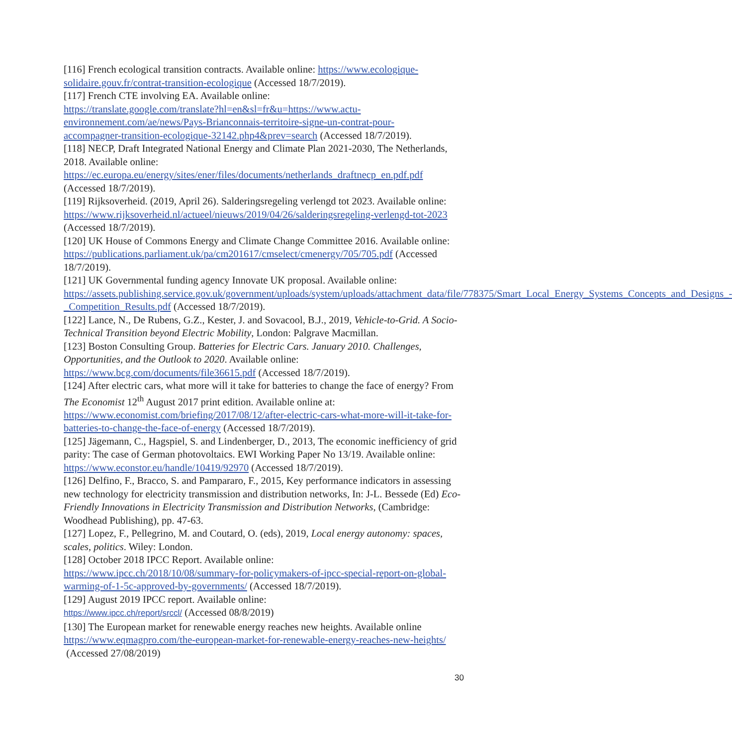[116] French ecological transition contracts. Available online: https://www.ecologique-solidaire.gouv.fr/contrat-transition-ecologique (Accessed 18/7/2019).
[117] French CTE involving EA. Available online:
https://translate.google.com/translate?hl=en&sl=fr&u=https://www.actu-
environnement.com/ae/news/Pays-Brianconnais-territoire-signe-un-contrat-pour-
accompagner-transition-ecologique-32142.php4&prev=search (Accessed 18/7/2019).
[118] NECP, Draft Integrated National Energy and Climate Plan 2021-2030, The Netherlands, 2018. Available online:
https://ec.europa.eu/energy/sites/ener/files/documents/netherlands_draftnecp_en.pdf.pdf (Accessed 18/7/2019).
[119] Rijksoverheid. (2019, April 26). Salderingsregeling verlengd tot 2023. Available online: https://www.rijksoverheid.nl/actueel/nieuws/2019/04/26/salderingsregeling-verlengd-tot-2023 (Accessed 18/7/2019).
[120] UK House of Commons Energy and Climate Change Committee 2016. Available online: https://publications.parliament.uk/pa/cm201617/cmselect/cmenergy/705/705.pdf (Accessed 18/7/2019).
[121] UK Governmental funding agency Innovate UK proposal. Available online:
https://assets.publishing.service.gov.uk/government/uploads/system/uploads/attachment_data/file/778375/Smart_Local_Energy_Systems_Concepts_and_Designs_-_Competition_Results.pdf (Accessed 18/7/2019).
[122] Lance, N., De Rubens, G.Z., Kester, J. and Sovacool, B.J., 2019, Vehicle-to-Grid. A Socio-Technical Transition beyond Electric Mobility, London: Palgrave Macmillan.
[123] Boston Consulting Group. Batteries for Electric Cars. January 2010. Challenges, Opportunities, and the Outlook to 2020. Available online:
https://www.bcg.com/documents/file36615.pdf (Accessed 18/7/2019).
[124] After electric cars, what more will it take for batteries to change the face of energy? From The Economist 12<sup>th</sup> August 2017 print edition. Available online at:
https://www.economist.com/briefing/2017/08/12/after-electric-cars-what-more-will-it-take-for-batteries-to-change-the-face-of-energy (Accessed 18/7/2019).
[125] Jägemann, C., Hagspiel, S. and Lindenberger, D., 2013, The economic inefficiency of grid parity: The case of German photovoltaics. EWI Working Paper No 13/19. Available online: https://www.econstor.eu/handle/10419/92970 (Accessed 18/7/2019).
[126] Delfino, F., Bracco, S. and Pampararo, F., 2015, Key performance indicators in assessing new technology for electricity transmission and distribution networks, In: J-L. Bessede (Ed) Eco-Friendly Innovations in Electricity Transmission and Distribution Networks, (Cambridge: Woodhead Publishing), pp. 47-63.
[127] Lopez, F., Pellegrino, M. and Coutard, O. (eds), 2019, Local energy autonomy: spaces, scales, politics. Wiley: London.
[128] October 2018 IPCC Report. Available online:
https://www.ipcc.ch/2018/10/08/summary-for-policymakers-of-ipcc-special-report-on-global-warming-of-1-5c-approved-by-governments/ (Accessed 18/7/2019).
[129] August 2019 IPCC report. Available online:
https://www.ipcc.ch/report/srccl/ (Accessed 08/8/2019)
[130] The European market for renewable energy reaches new heights. Available online
https://www.eqmagpro.com/the-european-market-for-renewable-energy-reaches-new-heights/
(Accessed 27/08/2019)
30